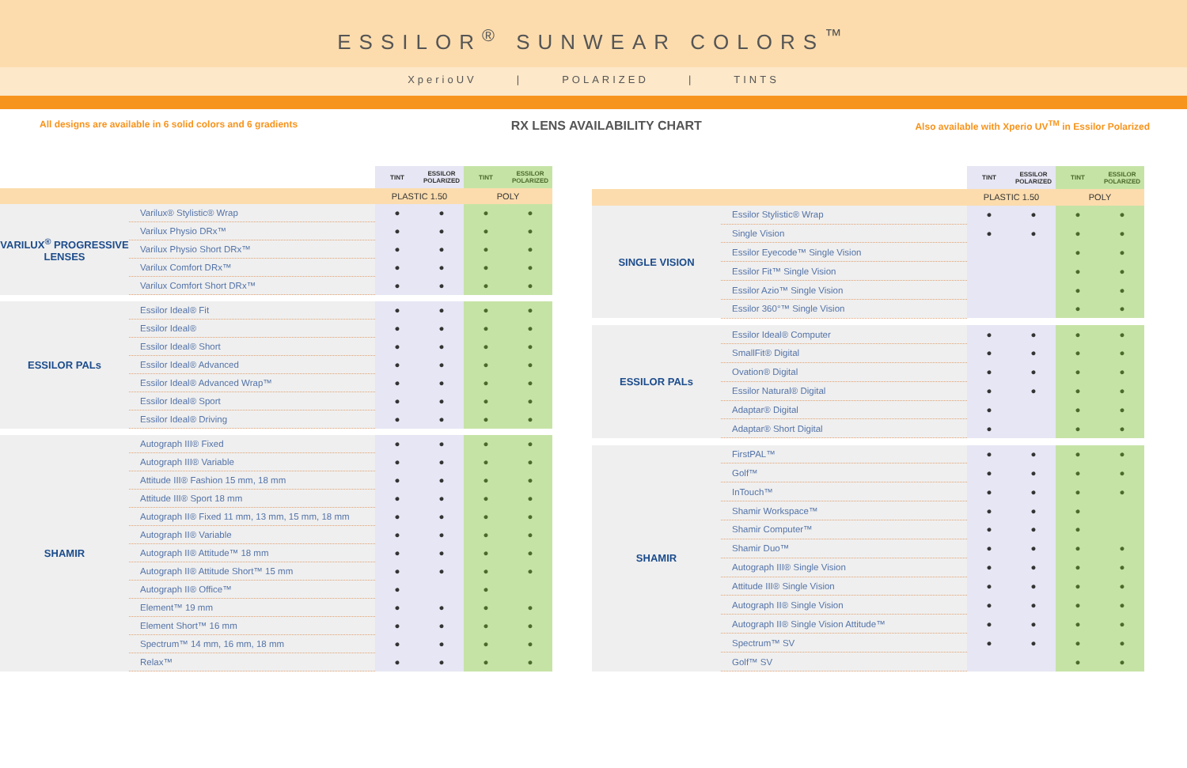ESSILOR<sup>®</sup> SUNWEAR COLORS<sup>™</sup>
XperioUV | POLARIZED | TINTS
All designs are available in 6 solid colors and 6 gradients
RX LENS AVAILABILITY CHART
Also available with Xperio UV<sup>TM</sup> in Essilor Polarized
| | | TINT | ESSILOR POLARIZED | TINT | ESSILOR POLARIZED |
| --- | --- | --- | --- | --- | --- |
| | | PLASTIC 1.50 | | POLY | |
| VARILUX<sup>®</sup> PROGRESSIVE LENSES | Varilux® Stylistic® Wrap | ● | ● | ● | ● |
| | Varilux Physio DRx™ | ● | ● | ● | ● |
| | Varilux Physio Short DRx™ | ● | ● | ● | ● |
| | Varilux Comfort DRx™ | ● | ● | ● | ● |
| | Varilux Comfort Short DRx™ | ● | ● | ● | ● |
| ESSILOR PALs | Essilor Ideal® Fit | ● | ● | ● | ● |
| | Essilor Ideal® | ● | ● | ● | ● |
| | Essilor Ideal® Short | ● | ● | ● | ● |
| | Essilor Ideal® Advanced | ● | ● | ● | ● |
| | Essilor Ideal® Advanced Wrap™ | ● | ● | ● | ● |
| | Essilor Ideal® Sport | ● | ● | ● | ● |
| | Essilor Ideal® Driving | ● | ● | ● | ● |
| SHAMIR | Autograph III® Fixed | ● | ● | ● | ● |
| | Autograph III® Variable | ● | ● | ● | ● |
| | Attitude III® Fashion 15 mm, 18 mm | ● | ● | ● | ● |
| | Attitude III® Sport 18 mm | ● | ● | ● | ● |
| | Autograph II® Fixed 11 mm, 13 mm, 15 mm, 18 mm | ● | ● | ● | ● |
| | Autograph II® Variable | ● | ● | ● | ● |
| | Autograph II® Attitude™ 18 mm | ● | ● | ● | ● |
| | Autograph II® Attitude Short™ 15 mm | ● | ● | ● | ● |
| | Autograph II® Office™ | ● | | ● | |
| | Element™ 19 mm | ● | ● | ● | ● |
| | Element Short™ 16 mm | ● | ● | ● | ● |
| | Spectrum™ 14 mm, 16 mm, 18 mm | ● | ● | ● | ● |
| | Relax™ | ● | ● | ● | ● |
| | | TINT | ESSILOR POLARIZED | TINT | ESSILOR POLARIZED |
| --- | --- | --- | --- | --- | --- |
| | | PLASTIC 1.50 | | POLY | |
| SINGLE VISION | Essilor Stylistic® Wrap | ● | ● | ● | ● |
| | Single Vision | ● | ● | ● | ● |
| | Essilor Eyecode™ Single Vision | | | ● | ● |
| | Essilor Fit™ Single Vision | | | ● | ● |
| | Essilor Azio™ Single Vision | | | ● | ● |
| | Essilor 360°™ Single Vision | | | ● | ● |
| ESSILOR PALs | Essilor Ideal® Computer | ● | ● | ● | ● |
| | SmallFit® Digital | ● | ● | ● | ● |
| | Ovation® Digital | ● | ● | ● | ● |
| | Essilor Natural® Digital | ● | ● | ● | ● |
| | Adaptar® Digital | ● | | ● | ● |
| | Adaptar® Short Digital | ● | | ● | ● |
| SHAMIR | FirstPAL™ | ● | ● | ● | ● |
| | Golf™ | ● | ● | ● | ● |
| | InTouch™ | ● | ● | ● | ● |
| | Shamir Workspace™ | ● | ● | ● | |
| | Shamir Computer™ | ● | ● | ● | |
| | Shamir Duo™ | ● | ● | ● | ● |
| | Autograph III® Single Vision | ● | ● | ● | ● |
| | Attitude III® Single Vision | ● | ● | ● | ● |
| | Autograph II® Single Vision | ● | ● | ● | ● |
| | Autograph II® Single Vision Attitude™ | ● | ● | ● | ● |
| | Spectrum™ SV | ● | ● | ● | ● |
| | Golf™ SV | | | ● | ● |